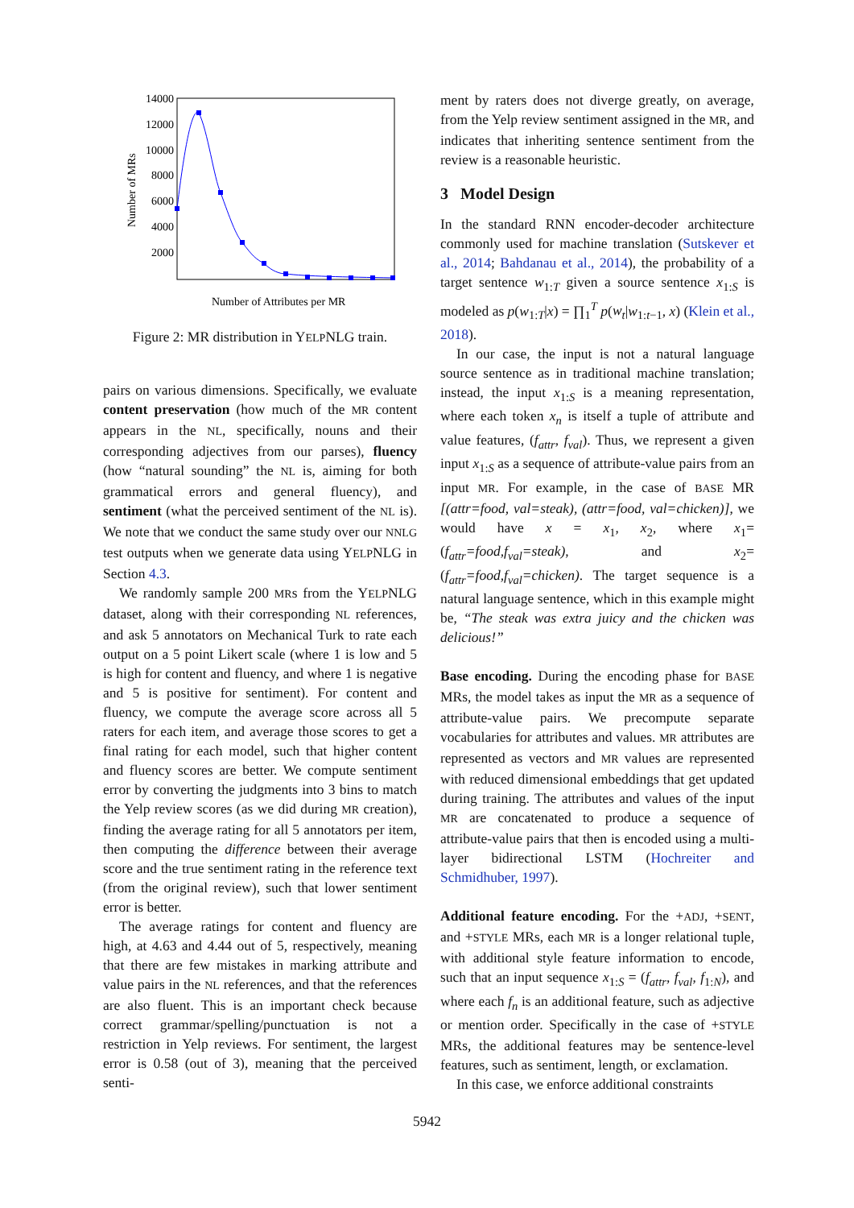14000
12000
10000
8000
6000
4000
2000
Number of MRs
Number of Attributes per MR
Figure 2: MR distribution in YELPNLG train.
pairs on various dimensions. Specifically, we evaluate content preservation (how much of the MR content appears in the NL, specifically, nouns and their corresponding adjectives from our parses), fluency (how “natural sounding” the NL is, aiming for both grammatical errors and general fluency), and sentiment (what the perceived sentiment of the NL is). We note that we conduct the same study over our NNLG test outputs when we generate data using YELPNLG in Section 4.3.
We randomly sample 200 MRs from the YELPNLG dataset, along with their corresponding NL references, and ask 5 annotators on Mechanical Turk to rate each output on a 5 point Likert scale (where 1 is low and 5 is high for content and fluency, and where 1 is negative and 5 is positive for sentiment). For content and fluency, we compute the average score across all 5 raters for each item, and average those scores to get a final rating for each model, such that higher content and fluency scores are better. We compute sentiment error by converting the judgments into 3 bins to match the Yelp review scores (as we did during MR creation), finding the average rating for all 5 annotators per item, then computing the difference between their average score and the true sentiment rating in the reference text (from the original review), such that lower sentiment error is better.
The average ratings for content and fluency are high, at 4.63 and 4.44 out of 5, respectively, meaning that there are few mistakes in marking attribute and value pairs in the NL references, and that the references are also fluent. This is an important check because correct grammar/spelling/punctuation is not a restriction in Yelp reviews. For sentiment, the largest error is 0.58 (out of 3), meaning that the perceived senti-
ment by raters does not diverge greatly, on average, from the Yelp review sentiment assigned in the MR, and indicates that inheriting sentence sentiment from the review is a reasonable heuristic.
3 Model Design
In the standard RNN encoder-decoder architecture commonly used for machine translation (Sutskever et al., 2014; Bahdanau et al., 2014), the probability of a target sentence w<sub>1:T</sub> given a source sentence x<sub>1:S</sub> is modeled as p(w<sub>1:T</sub>|x) = ∏<sub>1</sub><sup>T</sup> p(w<sub>t</sub>|w<sub>1:t−1</sub>, x) (Klein et al., 2018).
In our case, the input is not a natural language source sentence as in traditional machine translation; instead, the input x<sub>1:S</sub> is a meaning representation, where each token x<sub>n</sub> is itself a tuple of attribute and value features, (f<sub>attr</sub>, f<sub>val</sub>). Thus, we represent a given input x<sub>1:S</sub> as a sequence of attribute-value pairs from an input MR. For example, in the case of BASE MR [(attr=food, val=steak), (attr=food, val=chicken)], we would have x = x<sub>1</sub>, x<sub>2</sub>, where x<sub>1</sub>=(f<sub>attr</sub>=food,f<sub>val</sub>=steak), and x<sub>2</sub>=(f<sub>attr</sub>=food,f<sub>val</sub>=chicken). The target sequence is a natural language sentence, which in this example might be, “The steak was extra juicy and the chicken was delicious!”
Base encoding. During the encoding phase for BASE MRs, the model takes as input the MR as a sequence of attribute-value pairs. We precompute separate vocabularies for attributes and values. MR attributes are represented as vectors and MR values are represented with reduced dimensional embeddings that get updated during training. The attributes and values of the input MR are concatenated to produce a sequence of attribute-value pairs that then is encoded using a multi-layer bidirectional LSTM (Hochreiter and Schmidhuber, 1997).
Additional feature encoding. For the +ADJ, +SENT, and +STYLE MRs, each MR is a longer relational tuple, with additional style feature information to encode, such that an input sequence x<sub>1:S</sub> = (f<sub>attr</sub>, f<sub>val</sub>, f<sub>1:N</sub>), and where each f<sub>n</sub> is an additional feature, such as adjective or mention order. Specifically in the case of +STYLE MRs, the additional features may be sentence-level features, such as sentiment, length, or exclamation.
In this case, we enforce additional constraints
5942